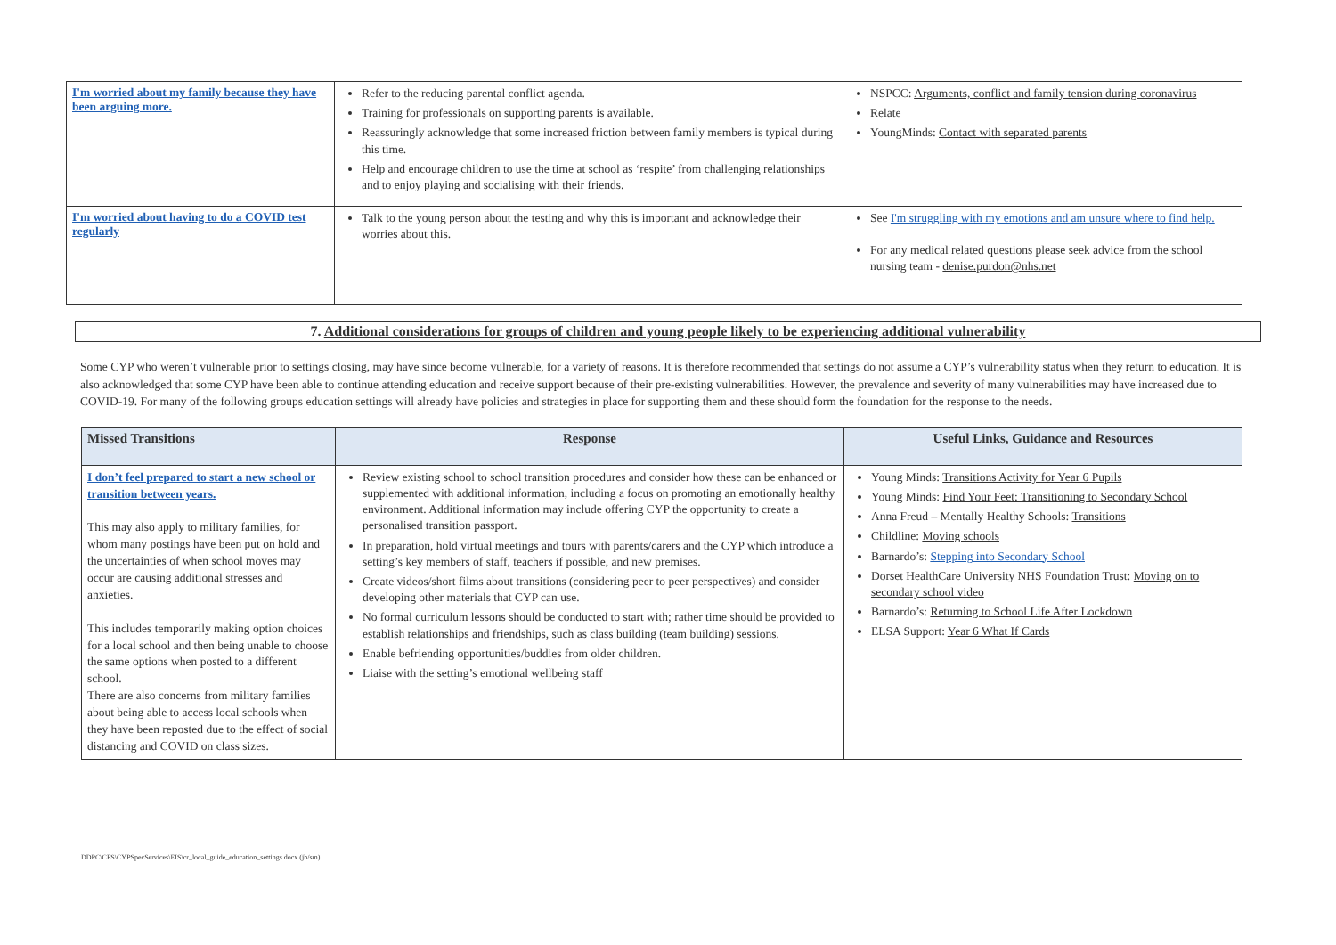| I'm worried about my family because they have been arguing more. | Refer to the reducing parental conflict agenda. Training for professionals on supporting parents is available. Reassuringly acknowledge that some increased friction between family members is typical during this time. Help and encourage children to use the time at school as ‘respite’ from challenging relationships and to enjoy playing and socialising with their friends. | NSPCC: Arguments, conflict and family tension during coronavirus Relate YoungMinds: Contact with separated parents |
| I'm worried about having to do a COVID test regularly | Talk to the young person about the testing and why this is important and acknowledge their worries about this. | See I'm struggling with my emotions and am unsure where to find help. For any medical related questions please seek advice from the school nursing team - denise.purdon@nhs.net |
7. Additional considerations for groups of children and young people likely to be experiencing additional vulnerability
Some CYP who weren’t vulnerable prior to settings closing, may have since become vulnerable, for a variety of reasons. It is therefore recommended that settings do not assume a CYP’s vulnerability status when they return to education. It is also acknowledged that some CYP have been able to continue attending education and receive support because of their pre-existing vulnerabilities. However, the prevalence and severity of many vulnerabilities may have increased due to COVID-19. For many of the following groups education settings will already have policies and strategies in place for supporting them and these should form the foundation for the response to the needs.
| Missed Transitions | Response | Useful Links, Guidance and Resources |
| --- | --- | --- |
| I don’t feel prepared to start a new school or transition between years. This may also apply to military families, for whom many postings have been put on hold and the uncertainties of when school moves may occur are causing additional stresses and anxieties. This includes temporarily making option choices for a local school and then being unable to choose the same options when posted to a different school. There are also concerns from military families about being able to access local schools when they have been reposted due to the effect of social distancing and COVID on class sizes. | Review existing school to school transition procedures and consider how these can be enhanced or supplemented with additional information, including a focus on promoting an emotionally healthy environment. Additional information may include offering CYP the opportunity to create a personalised transition passport. In preparation, hold virtual meetings and tours with parents/carers and the CYP which introduce a setting’s key members of staff, teachers if possible, and new premises. Create videos/short films about transitions (considering peer to peer perspectives) and consider developing other materials that CYP can use. No formal curriculum lessons should be conducted to start with; rather time should be provided to establish relationships and friendships, such as class building (team building) sessions. Enable befriending opportunities/buddies from older children. Liaise with the setting’s emotional wellbeing staff | Young Minds: Transitions Activity for Year 6 Pupils Young Minds: Find Your Feet: Transitioning to Secondary School Anna Freud – Mentally Healthy Schools: Transitions Childline: Moving schools Barnardo’s: Stepping into Secondary School Dorset HealthCare University NHS Foundation Trust: Moving on to secondary school video Barnardo’s: Returning to School Life After Lockdown ELSA Support: Year 6 What If Cards |
DDPC\CFS\CYPSpecServices\EIS\cr_local_guide_education_settings.docx (jh/sm)